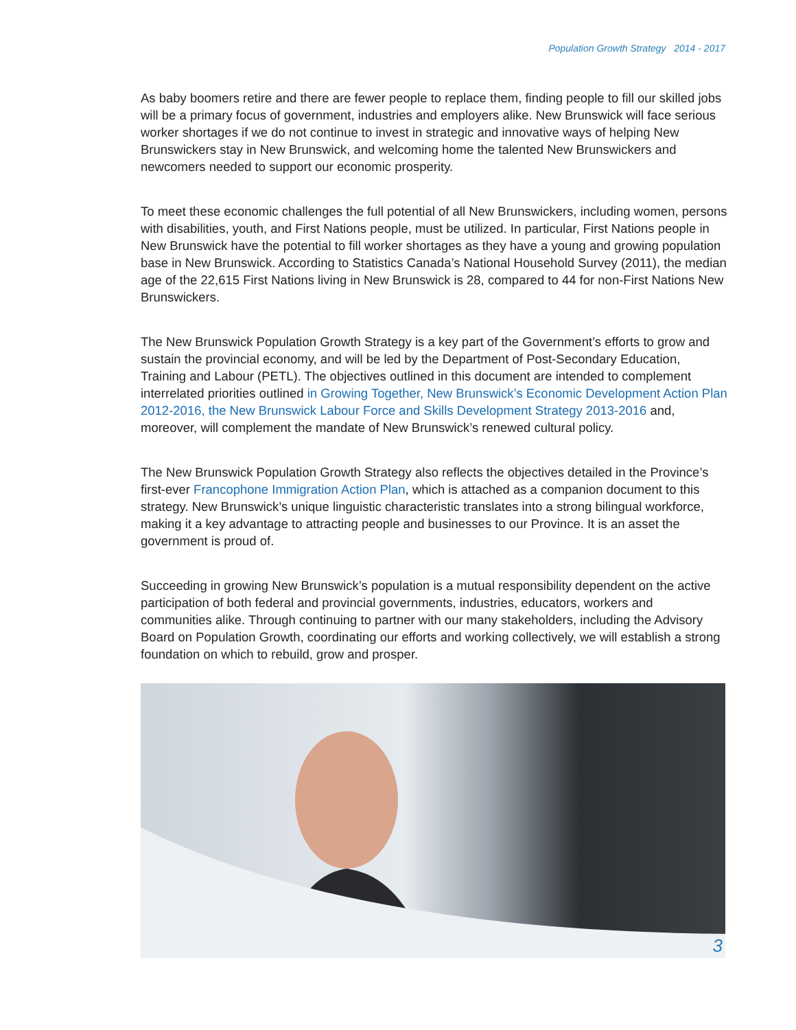Population Growth Strategy 2014 - 2017
As baby boomers retire and there are fewer people to replace them, finding people to fill our skilled jobs will be a primary focus of government, industries and employers alike. New Brunswick will face serious worker shortages if we do not continue to invest in strategic and innovative ways of helping New Brunswickers stay in New Brunswick, and welcoming home the talented New Brunswickers and newcomers needed to support our economic prosperity.
To meet these economic challenges the full potential of all New Brunswickers, including women, persons with disabilities, youth, and First Nations people, must be utilized. In particular, First Nations people in New Brunswick have the potential to fill worker shortages as they have a young and growing population base in New Brunswick. According to Statistics Canada’s National Household Survey (2011), the median age of the 22,615 First Nations living in New Brunswick is 28, compared to 44 for non-First Nations New Brunswickers.
The New Brunswick Population Growth Strategy is a key part of the Government’s efforts to grow and sustain the provincial economy, and will be led by the Department of Post-Secondary Education, Training and Labour (PETL). The objectives outlined in this document are intended to complement interrelated priorities outlined in Growing Together, New Brunswick’s Economic Development Action Plan 2012-2016, the New Brunswick Labour Force and Skills Development Strategy 2013-2016 and, moreover, will complement the mandate of New Brunswick’s renewed cultural policy.
The New Brunswick Population Growth Strategy also reflects the objectives detailed in the Province’s first-ever Francophone Immigration Action Plan, which is attached as a companion document to this strategy. New Brunswick’s unique linguistic characteristic translates into a strong bilingual workforce, making it a key advantage to attracting people and businesses to our Province. It is an asset the government is proud of.
Succeeding in growing New Brunswick’s population is a mutual responsibility dependent on the active participation of both federal and provincial governments, industries, educators, workers and communities alike. Through continuing to partner with our many stakeholders, including the Advisory Board on Population Growth, coordinating our efforts and working collectively, we will establish a strong foundation on which to rebuild, grow and prosper.
3